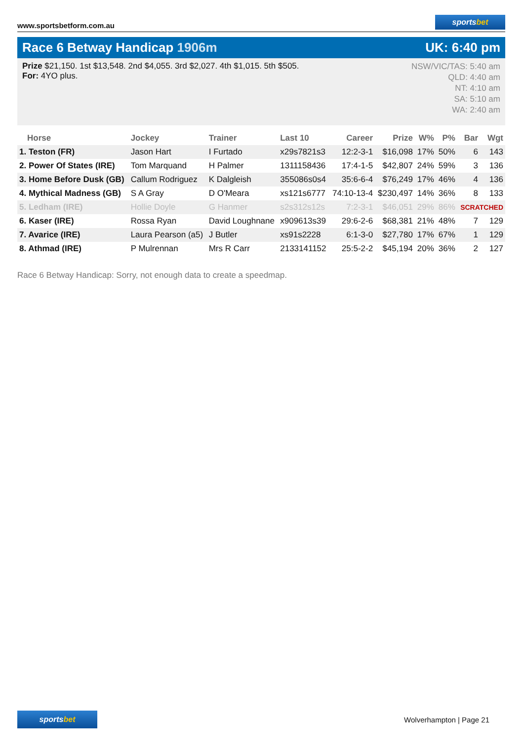www.sportsbetform.com.au
sportsbet
Race 6 Betway Handicap 1906m UK: 6:40 pm
Prize $21,150. 1st $13,548. 2nd $4,055. 3rd $2,027. 4th $1,015. 5th $505.
For: 4YO plus.
NSW/VIC/TAS: 5:40 am
QLD: 4:40 am
NT: 4:10 am
SA: 5:10 am
WA: 2:40 am
| Horse | Jockey | Trainer | Last 10 | Career | Prize | W% | P% | Bar | Wgt |
| --- | --- | --- | --- | --- | --- | --- | --- | --- | --- |
| 1. Teston (FR) | Jason Hart | I Furtado | x29s7821s3 | 12:2-3-1 | $16,098 | 17% | 50% | 6 | 143 |
| 2. Power Of States (IRE) | Tom Marquand | H Palmer | 1311158436 | 17:4-1-5 | $42,807 | 24% | 59% | 3 | 136 |
| 3. Home Before Dusk (GB) | Callum Rodriguez | K Dalgleish | 355086s0s4 | 35:6-6-4 | $76,249 | 17% | 46% | 4 | 136 |
| 4. Mythical Madness (GB) | S A Gray | D O'Meara | xs121s6777 | 74:10-13-4 | $230,497 | 14% | 36% | 8 | 133 |
| 5. Ledham (IRE) | Hollie Doyle | G Hanmer | s2s312s12s | 7:2-3-1 | $46,051 | 29% | 86% | SCRATCHED | |
| 6. Kaser (IRE) | Rossa Ryan | David Loughnane | x909613s39 | 29:6-2-6 | $68,381 | 21% | 48% | 7 | 129 |
| 7. Avarice (IRE) | Laura Pearson (a5) | J Butler | xs91s2228 | 6:1-3-0 | $27,780 | 17% | 67% | 1 | 129 |
| 8. Athmad (IRE) | P Mulrennan | Mrs R Carr | 2133141152 | 25:5-2-2 | $45,194 | 20% | 36% | 2 | 127 |
Race 6 Betway Handicap: Sorry, not enough data to create a speedmap.
sportsbet
Wolverhampton | Page 21